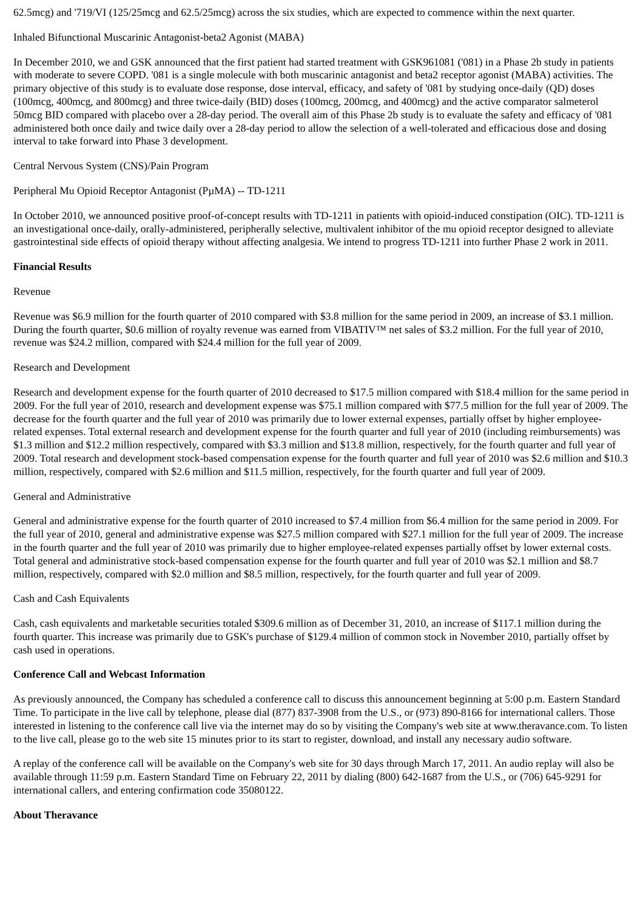62.5mcg) and '719/VI (125/25mcg and 62.5/25mcg) across the six studies, which are expected to commence within the next quarter.
Inhaled Bifunctional Muscarinic Antagonist-beta2 Agonist (MABA)
In December 2010, we and GSK announced that the first patient had started treatment with GSK961081 ('081) in a Phase 2b study in patients with moderate to severe COPD. '081 is a single molecule with both muscarinic antagonist and beta2 receptor agonist (MABA) activities. The primary objective of this study is to evaluate dose response, dose interval, efficacy, and safety of '081 by studying once-daily (QD) doses (100mcg, 400mcg, and 800mcg) and three twice-daily (BID) doses (100mcg, 200mcg, and 400mcg) and the active comparator salmeterol 50mcg BID compared with placebo over a 28-day period. The overall aim of this Phase 2b study is to evaluate the safety and efficacy of '081 administered both once daily and twice daily over a 28-day period to allow the selection of a well-tolerated and efficacious dose and dosing interval to take forward into Phase 3 development.
Central Nervous System (CNS)/Pain Program
Peripheral Mu Opioid Receptor Antagonist (PµMA) -- TD-1211
In October 2010, we announced positive proof-of-concept results with TD-1211 in patients with opioid-induced constipation (OIC). TD-1211 is an investigational once-daily, orally-administered, peripherally selective, multivalent inhibitor of the mu opioid receptor designed to alleviate gastrointestinal side effects of opioid therapy without affecting analgesia. We intend to progress TD-1211 into further Phase 2 work in 2011.
Financial Results
Revenue
Revenue was $6.9 million for the fourth quarter of 2010 compared with $3.8 million for the same period in 2009, an increase of $3.1 million. During the fourth quarter, $0.6 million of royalty revenue was earned from VIBATIV™ net sales of $3.2 million. For the full year of 2010, revenue was $24.2 million, compared with $24.4 million for the full year of 2009.
Research and Development
Research and development expense for the fourth quarter of 2010 decreased to $17.5 million compared with $18.4 million for the same period in 2009. For the full year of 2010, research and development expense was $75.1 million compared with $77.5 million for the full year of 2009. The decrease for the fourth quarter and the full year of 2010 was primarily due to lower external expenses, partially offset by higher employee-related expenses. Total external research and development expense for the fourth quarter and full year of 2010 (including reimbursements) was $1.3 million and $12.2 million respectively, compared with $3.3 million and $13.8 million, respectively, for the fourth quarter and full year of 2009. Total research and development stock-based compensation expense for the fourth quarter and full year of 2010 was $2.6 million and $10.3 million, respectively, compared with $2.6 million and $11.5 million, respectively, for the fourth quarter and full year of 2009.
General and Administrative
General and administrative expense for the fourth quarter of 2010 increased to $7.4 million from $6.4 million for the same period in 2009. For the full year of 2010, general and administrative expense was $27.5 million compared with $27.1 million for the full year of 2009. The increase in the fourth quarter and the full year of 2010 was primarily due to higher employee-related expenses partially offset by lower external costs. Total general and administrative stock-based compensation expense for the fourth quarter and full year of 2010 was $2.1 million and $8.7 million, respectively, compared with $2.0 million and $8.5 million, respectively, for the fourth quarter and full year of 2009.
Cash and Cash Equivalents
Cash, cash equivalents and marketable securities totaled $309.6 million as of December 31, 2010, an increase of $117.1 million during the fourth quarter. This increase was primarily due to GSK's purchase of $129.4 million of common stock in November 2010, partially offset by cash used in operations.
Conference Call and Webcast Information
As previously announced, the Company has scheduled a conference call to discuss this announcement beginning at 5:00 p.m. Eastern Standard Time. To participate in the live call by telephone, please dial (877) 837-3908 from the U.S., or (973) 890-8166 for international callers. Those interested in listening to the conference call live via the internet may do so by visiting the Company's web site at www.theravance.com. To listen to the live call, please go to the web site 15 minutes prior to its start to register, download, and install any necessary audio software.
A replay of the conference call will be available on the Company's web site for 30 days through March 17, 2011. An audio replay will also be available through 11:59 p.m. Eastern Standard Time on February 22, 2011 by dialing (800) 642-1687 from the U.S., or (706) 645-9291 for international callers, and entering confirmation code 35080122.
About Theravance